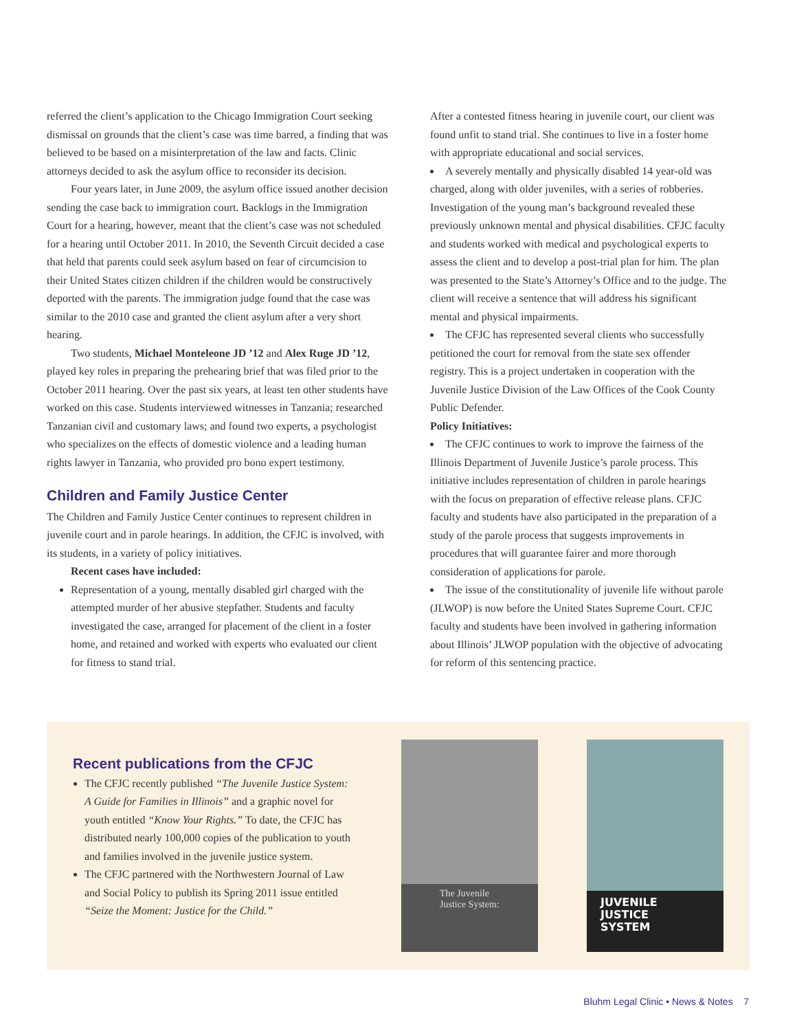referred the client’s application to the Chicago Immigration Court seeking dismissal on grounds that the client’s case was time barred, a finding that was believed to be based on a misinterpretation of the law and facts. Clinic attorneys decided to ask the asylum office to reconsider its decision.
Four years later, in June 2009, the asylum office issued another decision sending the case back to immigration court. Backlogs in the Immigration Court for a hearing, however, meant that the client’s case was not scheduled for a hearing until October 2011. In 2010, the Seventh Circuit decided a case that held that parents could seek asylum based on fear of circumcision to their United States citizen children if the children would be constructively deported with the parents. The immigration judge found that the case was similar to the 2010 case and granted the client asylum after a very short hearing.
Two students, Michael Monteleone JD ’12 and Alex Ruge JD ’12, played key roles in preparing the prehearing brief that was filed prior to the October 2011 hearing. Over the past six years, at least ten other students have worked on this case. Students interviewed witnesses in Tanzania; researched Tanzanian civil and customary laws; and found two experts, a psychologist who specializes on the effects of domestic violence and a leading human rights lawyer in Tanzania, who provided pro bono expert testimony.
Children and Family Justice Center
The Children and Family Justice Center continues to represent children in juvenile court and in parole hearings. In addition, the CFJC is involved, with its students, in a variety of policy initiatives.
Recent cases have included:
Representation of a young, mentally disabled girl charged with the attempted murder of her abusive stepfather. Students and faculty investigated the case, arranged for placement of the client in a foster home, and retained and worked with experts who evaluated our client for fitness to stand trial.
After a contested fitness hearing in juvenile court, our client was found unfit to stand trial. She continues to live in a foster home with appropriate educational and social services.
A severely mentally and physically disabled 14 year-old was charged, along with older juveniles, with a series of robberies. Investigation of the young man’s background revealed these previously unknown mental and physical disabilities. CFJC faculty and students worked with medical and psychological experts to assess the client and to develop a post-trial plan for him. The plan was presented to the State’s Attorney’s Office and to the judge. The client will receive a sentence that will address his significant mental and physical impairments.
The CFJC has represented several clients who successfully petitioned the court for removal from the state sex offender registry. This is a project undertaken in cooperation with the Juvenile Justice Division of the Law Offices of the Cook County Public Defender.
Policy Initiatives:
The CFJC continues to work to improve the fairness of the Illinois Department of Juvenile Justice’s parole process. This initiative includes representation of children in parole hearings with the focus on preparation of effective release plans. CFJC faculty and students have also participated in the preparation of a study of the parole process that suggests improvements in procedures that will guarantee fairer and more thorough consideration of applications for parole.
The issue of the constitutionality of juvenile life without parole (JLWOP) is now before the United States Supreme Court. CFJC faculty and students have been involved in gathering information about Illinois’ JLWOP population with the objective of advocating for reform of this sentencing practice.
Recent publications from the CFJC
The CFJC recently published “The Juvenile Justice System: A Guide for Families in Illinois” and a graphic novel for youth entitled “Know Your Rights.” To date, the CFJC has distributed nearly 100,000 copies of the publication to youth and families involved in the juvenile justice system.
The CFJC partnered with the Northwestern Journal of Law and Social Policy to publish its Spring 2011 issue entitled “Seize the Moment: Justice for the Child.”
The Juvenile Justice System:
JUVENILE
JUSTICE
SYSTEM
Bluhm Legal Clinic • News & Notes 7